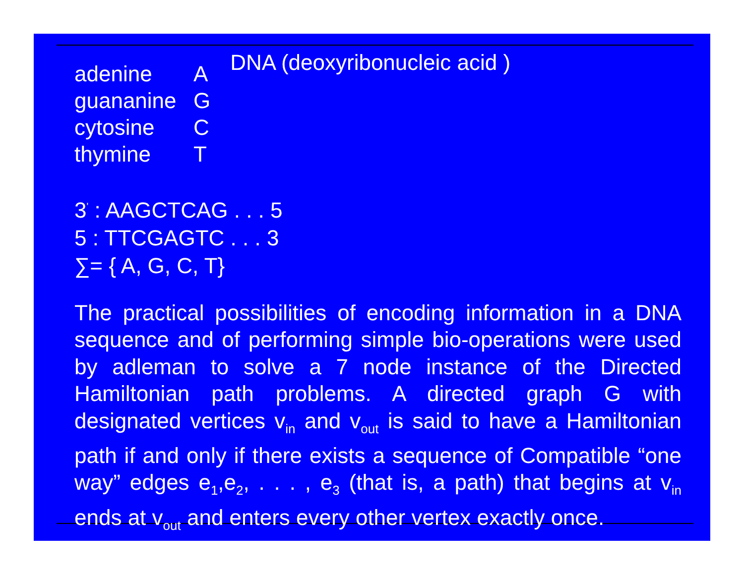adenine A
guananine G
cytosine C
thymine T
DNA (deoxyribonucleic acid )
3<sup>'</sup> : AAGCTCAG . . . 5
5 : TTCGAGTC . . . 3
∑= { A, G, C, T}
The practical possibilities of encoding information in a DNA sequence and of performing simple bio-operations were used by adleman to solve a 7 node instance of the Directed Hamiltonian path problems. A directed graph G with designated vertices v<sub>in</sub> and v<sub>out</sub> is said to have a Hamiltonian path if and only if there exists a sequence of Compatible “one way” edges e<sub>1</sub>,e<sub>2</sub>, . . . , e<sub>3</sub> (that is, a path) that begins at v<sub>in</sub> ends at v<sub>out</sub> and enters every other vertex exactly once.